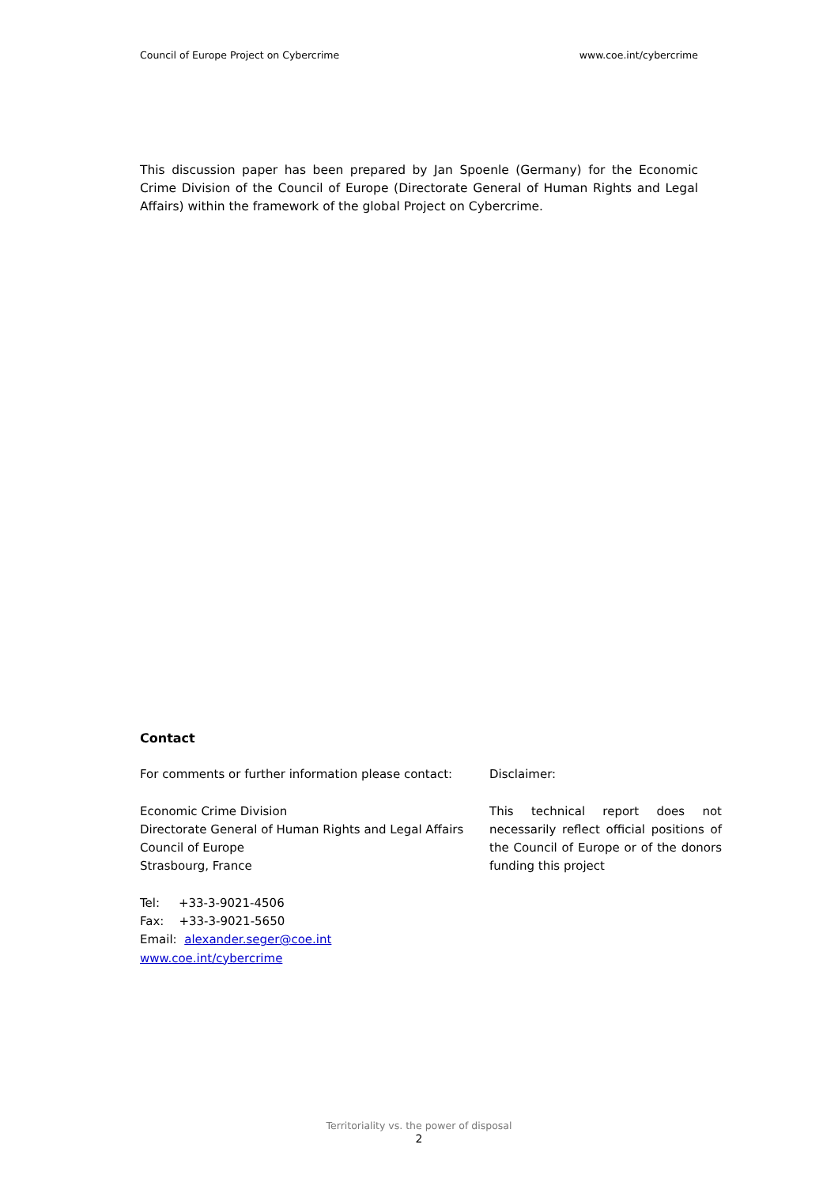Council of Europe Project on Cybercrime www.coe.int/cybercrime
This discussion paper has been prepared by Jan Spoenle (Germany) for the Economic Crime Division of the Council of Europe (Directorate General of Human Rights and Legal Affairs) within the framework of the global Project on Cybercrime.
Contact
For comments or further information please contact:
Economic Crime Division
Directorate General of Human Rights and Legal Affairs
Council of Europe
Strasbourg, France
Tel: +33-3-9021-4506
Fax: +33-3-9021-5650
Email: alexander.seger@coe.int
www.coe.int/cybercrime
Disclaimer:
This technical report does not necessarily reflect official positions of the Council of Europe or of the donors funding this project
Territoriality vs. the power of disposal
2